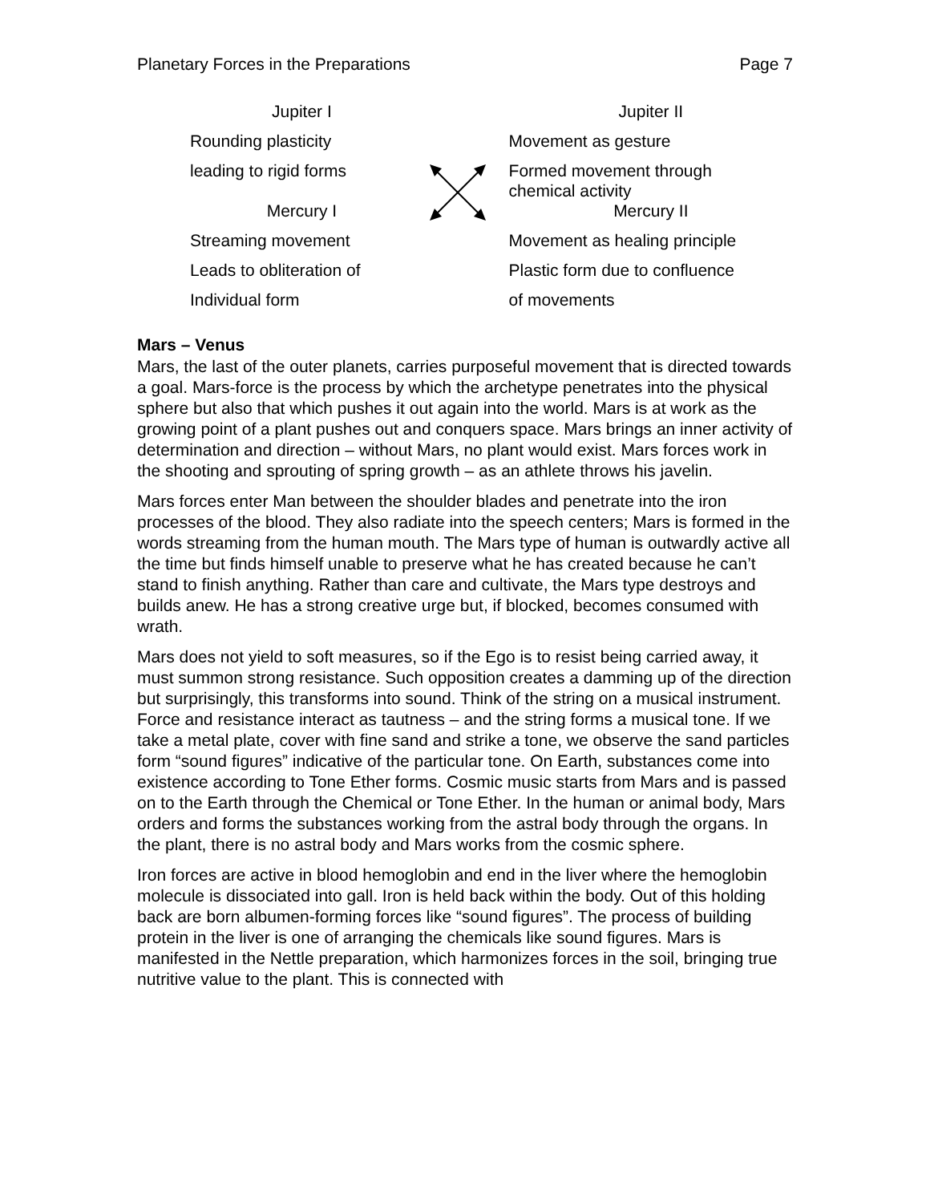Planetary Forces in the Preparations Page 7
| Jupiter I | | Jupiter II |
| Rounding plasticity | | Movement as gesture |
| leading to rigid forms | | Formed movement through chemical activity |
| Mercury I | | Mercury II |
| Streaming movement | | Movement as healing principle |
| Leads to obliteration of | | Plastic form due to confluence |
| Individual form | | of movements |
Mars – Venus
Mars, the last of the outer planets, carries purposeful movement that is directed towards a goal. Mars-force is the process by which the archetype penetrates into the physical sphere but also that which pushes it out again into the world. Mars is at work as the growing point of a plant pushes out and conquers space. Mars brings an inner activity of determination and direction – without Mars, no plant would exist. Mars forces work in the shooting and sprouting of spring growth – as an athlete throws his javelin.
Mars forces enter Man between the shoulder blades and penetrate into the iron processes of the blood. They also radiate into the speech centers; Mars is formed in the words streaming from the human mouth. The Mars type of human is outwardly active all the time but finds himself unable to preserve what he has created because he can’t stand to finish anything. Rather than care and cultivate, the Mars type destroys and builds anew. He has a strong creative urge but, if blocked, becomes consumed with wrath.
Mars does not yield to soft measures, so if the Ego is to resist being carried away, it must summon strong resistance. Such opposition creates a damming up of the direction but surprisingly, this transforms into sound. Think of the string on a musical instrument. Force and resistance interact as tautness – and the string forms a musical tone. If we take a metal plate, cover with fine sand and strike a tone, we observe the sand particles form “sound figures” indicative of the particular tone. On Earth, substances come into existence according to Tone Ether forms. Cosmic music starts from Mars and is passed on to the Earth through the Chemical or Tone Ether. In the human or animal body, Mars orders and forms the substances working from the astral body through the organs. In the plant, there is no astral body and Mars works from the cosmic sphere.
Iron forces are active in blood hemoglobin and end in the liver where the hemoglobin molecule is dissociated into gall. Iron is held back within the body. Out of this holding back are born albumen-forming forces like “sound figures”. The process of building protein in the liver is one of arranging the chemicals like sound figures. Mars is manifested in the Nettle preparation, which harmonizes forces in the soil, bringing true nutritive value to the plant. This is connected with